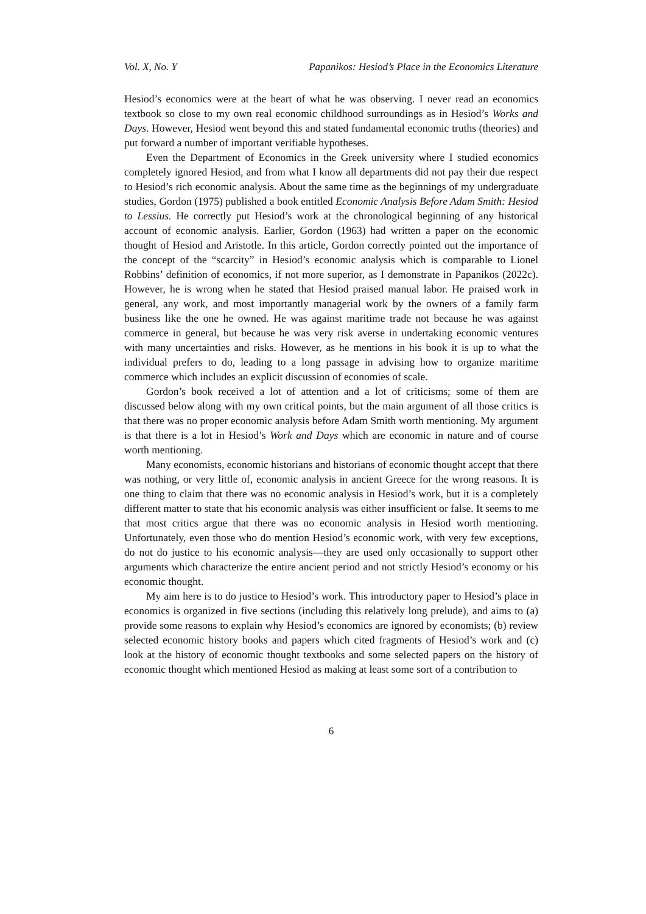Vol. X, No. Y Papanikos: Hesiod’s Place in the Economics Literature
Hesiod’s economics were at the heart of what he was observing. I never read an economics textbook so close to my own real economic childhood surroundings as in Hesiod’s Works and Days. However, Hesiod went beyond this and stated fundamental economic truths (theories) and put forward a number of important verifiable hypotheses.
Even the Department of Economics in the Greek university where I studied economics completely ignored Hesiod, and from what I know all departments did not pay their due respect to Hesiod’s rich economic analysis. About the same time as the beginnings of my undergraduate studies, Gordon (1975) published a book entitled Economic Analysis Before Adam Smith: Hesiod to Lessius. He correctly put Hesiod’s work at the chronological beginning of any historical account of economic analysis. Earlier, Gordon (1963) had written a paper on the economic thought of Hesiod and Aristotle. In this article, Gordon correctly pointed out the importance of the concept of the “scarcity” in Hesiod’s economic analysis which is comparable to Lionel Robbins’ definition of economics, if not more superior, as I demonstrate in Papanikos (2022c). However, he is wrong when he stated that Hesiod praised manual labor. He praised work in general, any work, and most importantly managerial work by the owners of a family farm business like the one he owned. He was against maritime trade not because he was against commerce in general, but because he was very risk averse in undertaking economic ventures with many uncertainties and risks. However, as he mentions in his book it is up to what the individual prefers to do, leading to a long passage in advising how to organize maritime commerce which includes an explicit discussion of economies of scale.
Gordon’s book received a lot of attention and a lot of criticisms; some of them are discussed below along with my own critical points, but the main argument of all those critics is that there was no proper economic analysis before Adam Smith worth mentioning. My argument is that there is a lot in Hesiod’s Work and Days which are economic in nature and of course worth mentioning.
Many economists, economic historians and historians of economic thought accept that there was nothing, or very little of, economic analysis in ancient Greece for the wrong reasons. It is one thing to claim that there was no economic analysis in Hesiod’s work, but it is a completely different matter to state that his economic analysis was either insufficient or false. It seems to me that most critics argue that there was no economic analysis in Hesiod worth mentioning. Unfortunately, even those who do mention Hesiod’s economic work, with very few exceptions, do not do justice to his economic analysis—they are used only occasionally to support other arguments which characterize the entire ancient period and not strictly Hesiod’s economy or his economic thought.
My aim here is to do justice to Hesiod’s work. This introductory paper to Hesiod’s place in economics is organized in five sections (including this relatively long prelude), and aims to (a) provide some reasons to explain why Hesiod’s economics are ignored by economists; (b) review selected economic history books and papers which cited fragments of Hesiod’s work and (c) look at the history of economic thought textbooks and some selected papers on the history of economic thought which mentioned Hesiod as making at least some sort of a contribution to
6